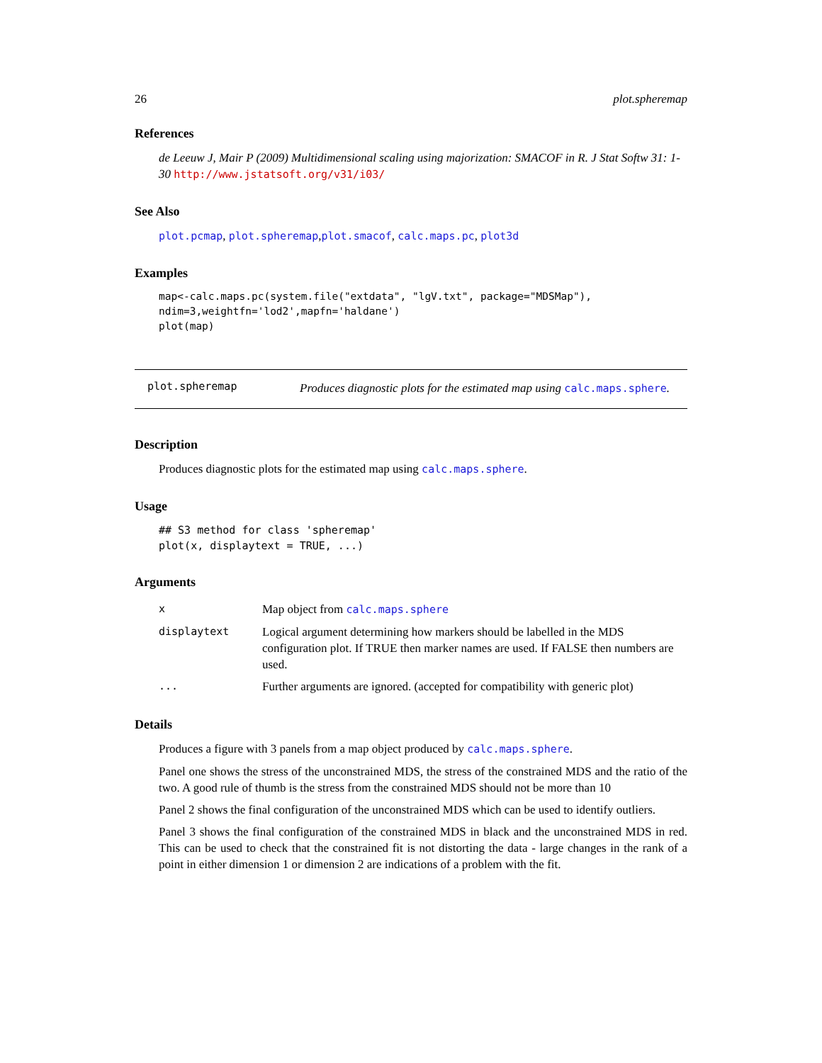26 plot.spheremap
References
de Leeuw J, Mair P (2009) Multidimensional scaling using majorization: SMACOF in R. J Stat Softw 31: 1-30 http://www.jstatsoft.org/v31/i03/
See Also
plot.pcmap, plot.spheremap,plot.smacof, calc.maps.pc, plot3d
Examples
map<-calc.maps.pc(system.file("extdata", "lgV.txt", package="MDSMap"),
ndim=3,weightfn='lod2',mapfn='haldane')
plot(map)
plot.spheremap
Produces diagnostic plots for the estimated map using calc.maps.sphere.
Description
Produces diagnostic plots for the estimated map using calc.maps.sphere.
Usage
## S3 method for class 'spheremap'
plot(x, displaytext = TRUE, ...)
Arguments
| x | Map object from calc.maps.sphere |
| displaytext | Logical argument determining how markers should be labelled in the MDS configuration plot. If TRUE then marker names are used. If FALSE then numbers are used. |
| ... | Further arguments are ignored. (accepted for compatibility with generic plot) |
Details
Produces a figure with 3 panels from a map object produced by calc.maps.sphere.
Panel one shows the stress of the unconstrained MDS, the stress of the constrained MDS and the ratio of the two. A good rule of thumb is the stress from the constrained MDS should not be more than 10
Panel 2 shows the final configuration of the unconstrained MDS which can be used to identify outliers.
Panel 3 shows the final configuration of the constrained MDS in black and the unconstrained MDS in red. This can be used to check that the constrained fit is not distorting the data - large changes in the rank of a point in either dimension 1 or dimension 2 are indications of a problem with the fit.